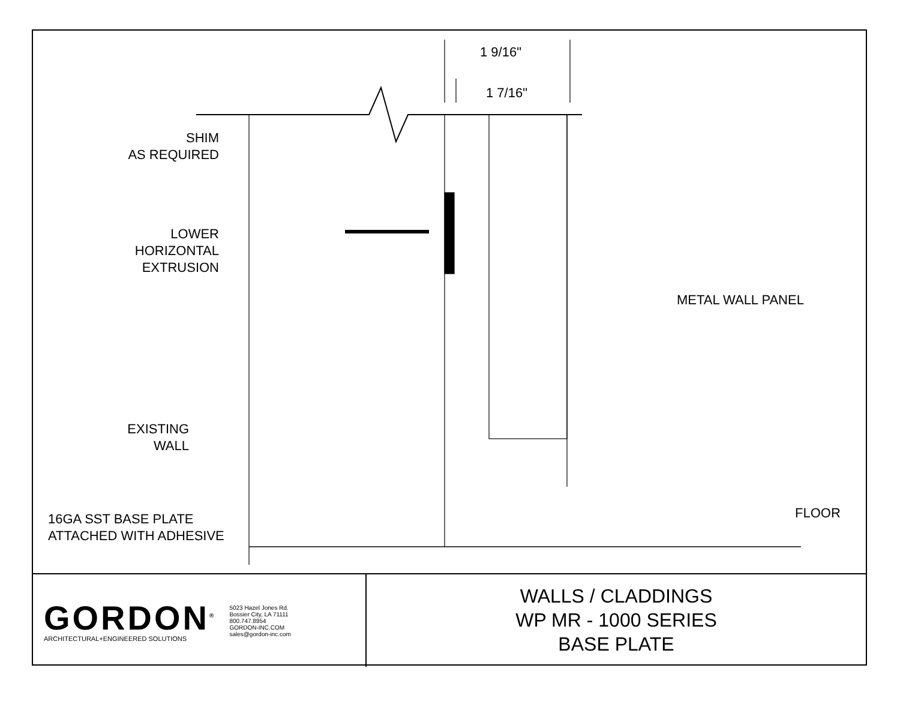1 9/16"
1 7/16"
SHIM
AS REQUIRED
LOWER
HORIZONTAL
EXTRUSION
METAL WALL PANEL
EXISTING
WALL
16GA SST BASE PLATE
ATTACHED WITH ADHESIVE
FLOOR
GORDON<sup>®</sup>
ARCHITECTURAL+ENGINEERED SOLUTIONS
5023 Hazel Jones Rd.
Bossier City, LA 71111
800.747.8954
GORDON-INC.COM
sales@gordon-inc.com
WALLS / CLADDINGS
WP MR - 1000 SERIES
BASE PLATE